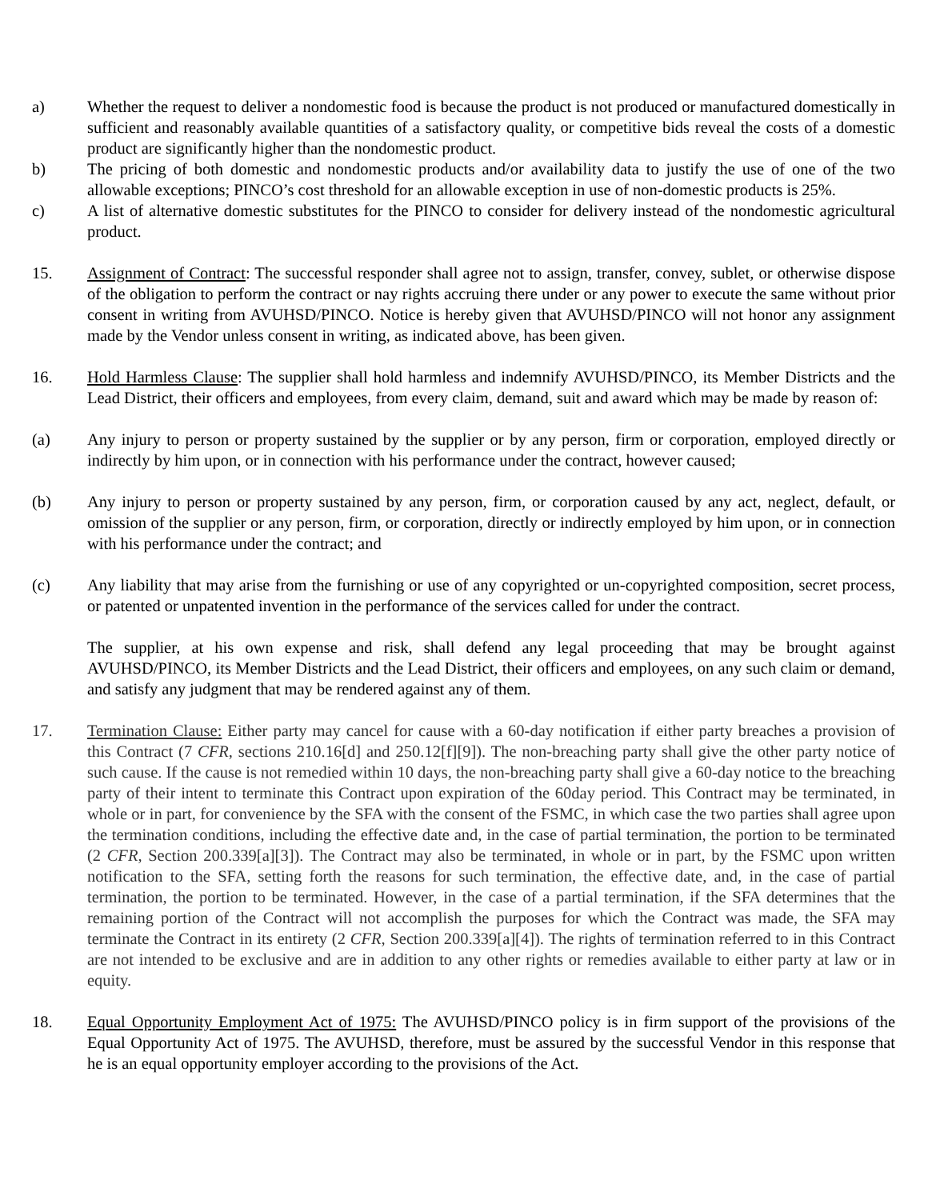a) Whether the request to deliver a nondomestic food is because the product is not produced or manufactured domestically in sufficient and reasonably available quantities of a satisfactory quality, or competitive bids reveal the costs of a domestic product are significantly higher than the nondomestic product.
b) The pricing of both domestic and nondomestic products and/or availability data to justify the use of one of the two allowable exceptions; PINCO’s cost threshold for an allowable exception in use of non-domestic products is 25%.
c) A list of alternative domestic substitutes for the PINCO to consider for delivery instead of the nondomestic agricultural product.
15. Assignment of Contract: The successful responder shall agree not to assign, transfer, convey, sublet, or otherwise dispose of the obligation to perform the contract or nay rights accruing there under or any power to execute the same without prior consent in writing from AVUHSD/PINCO. Notice is hereby given that AVUHSD/PINCO will not honor any assignment made by the Vendor unless consent in writing, as indicated above, has been given.
16. Hold Harmless Clause: The supplier shall hold harmless and indemnify AVUHSD/PINCO, its Member Districts and the Lead District, their officers and employees, from every claim, demand, suit and award which may be made by reason of:
(a) Any injury to person or property sustained by the supplier or by any person, firm or corporation, employed directly or indirectly by him upon, or in connection with his performance under the contract, however caused;
(b) Any injury to person or property sustained by any person, firm, or corporation caused by any act, neglect, default, or omission of the supplier or any person, firm, or corporation, directly or indirectly employed by him upon, or in connection with his performance under the contract; and
(c) Any liability that may arise from the furnishing or use of any copyrighted or un-copyrighted composition, secret process, or patented or unpatented invention in the performance of the services called for under the contract.
The supplier, at his own expense and risk, shall defend any legal proceeding that may be brought against AVUHSD/PINCO, its Member Districts and the Lead District, their officers and employees, on any such claim or demand, and satisfy any judgment that may be rendered against any of them.
17. Termination Clause: Either party may cancel for cause with a 60-day notification if either party breaches a provision of this Contract (7 CFR, sections 210.16[d] and 250.12[f][9]). The non-breaching party shall give the other party notice of such cause. If the cause is not remedied within 10 days, the non-breaching party shall give a 60-day notice to the breaching party of their intent to terminate this Contract upon expiration of the 60day period. This Contract may be terminated, in whole or in part, for convenience by the SFA with the consent of the FSMC, in which case the two parties shall agree upon the termination conditions, including the effective date and, in the case of partial termination, the portion to be terminated (2 CFR, Section 200.339[a][3]). The Contract may also be terminated, in whole or in part, by the FSMC upon written notification to the SFA, setting forth the reasons for such termination, the effective date, and, in the case of partial termination, the portion to be terminated. However, in the case of a partial termination, if the SFA determines that the remaining portion of the Contract will not accomplish the purposes for which the Contract was made, the SFA may terminate the Contract in its entirety (2 CFR, Section 200.339[a][4]). The rights of termination referred to in this Contract are not intended to be exclusive and are in addition to any other rights or remedies available to either party at law or in equity.
18. Equal Opportunity Employment Act of 1975: The AVUHSD/PINCO policy is in firm support of the provisions of the Equal Opportunity Act of 1975. The AVUHSD, therefore, must be assured by the successful Vendor in this response that he is an equal opportunity employer according to the provisions of the Act.